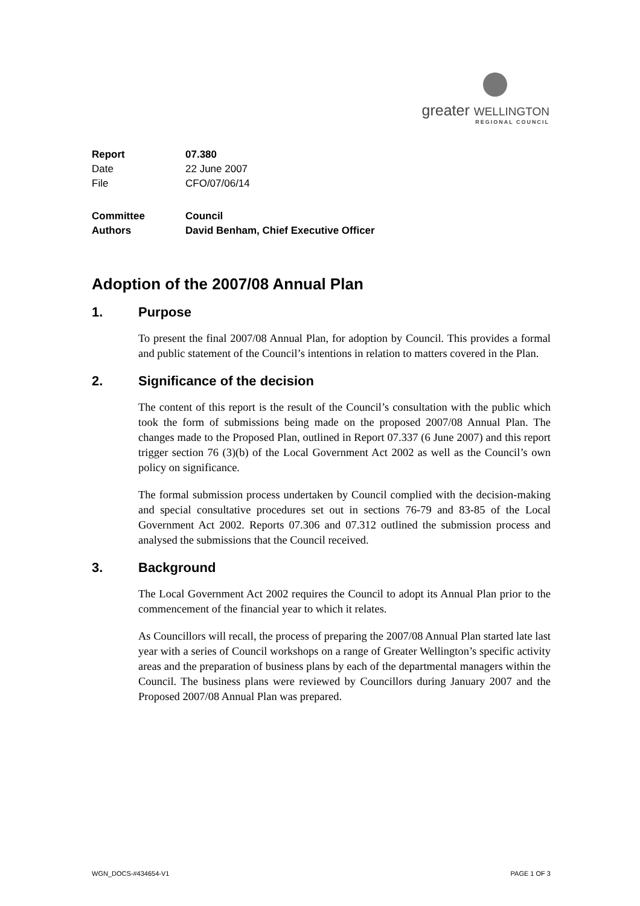greater WELLINGTON
REGIONAL COUNCIL
| Report | 07.380 |
| Date | 22 June 2007 |
| File | CFO/07/06/14 |
| Committee | Council |
| Authors | David Benham, Chief Executive Officer |
Adoption of the 2007/08 Annual Plan
1. Purpose
To present the final 2007/08 Annual Plan, for adoption by Council. This provides a formal and public statement of the Council’s intentions in relation to matters covered in the Plan.
2. Significance of the decision
The content of this report is the result of the Council’s consultation with the public which took the form of submissions being made on the proposed 2007/08 Annual Plan. The changes made to the Proposed Plan, outlined in Report 07.337 (6 June 2007) and this report trigger section 76 (3)(b) of the Local Government Act 2002 as well as the Council’s own policy on significance.
The formal submission process undertaken by Council complied with the decision-making and special consultative procedures set out in sections 76-79 and 83-85 of the Local Government Act 2002. Reports 07.306 and 07.312 outlined the submission process and analysed the submissions that the Council received.
3. Background
The Local Government Act 2002 requires the Council to adopt its Annual Plan prior to the commencement of the financial year to which it relates.
As Councillors will recall, the process of preparing the 2007/08 Annual Plan started late last year with a series of Council workshops on a range of Greater Wellington’s specific activity areas and the preparation of business plans by each of the departmental managers within the Council. The business plans were reviewed by Councillors during January 2007 and the Proposed 2007/08 Annual Plan was prepared.
WGN_DOCS-#434654-V1 PAGE 1 OF 3